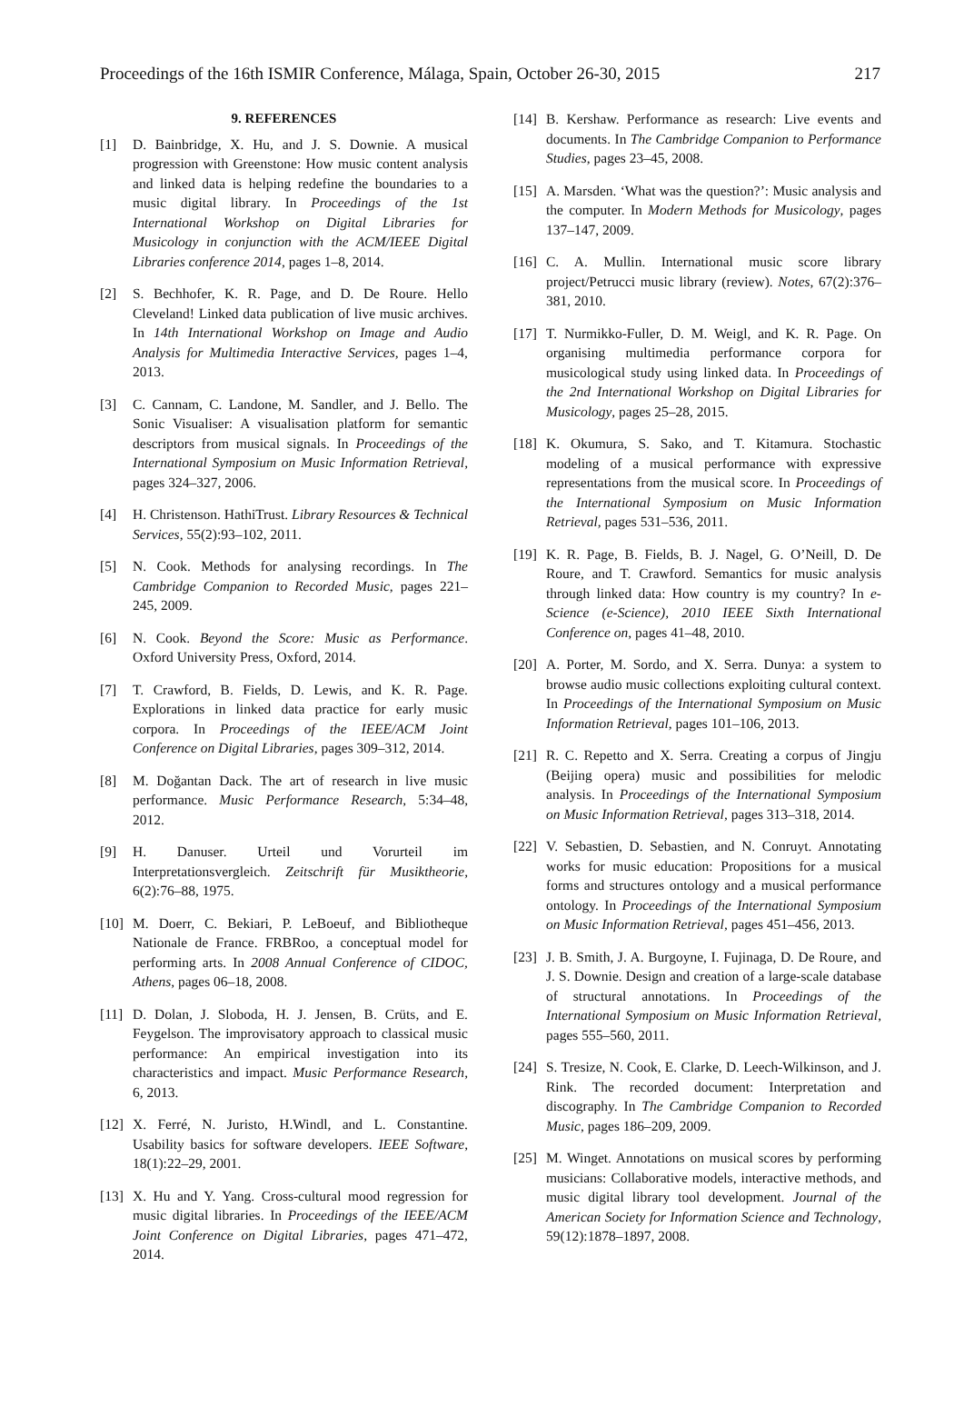Proceedings of the 16th ISMIR Conference, Málaga, Spain, October 26-30, 2015 217
9. REFERENCES
[1] D. Bainbridge, X. Hu, and J. S. Downie. A musical progression with Greenstone: How music content analysis and linked data is helping redefine the boundaries to a music digital library. In Proceedings of the 1st International Workshop on Digital Libraries for Musicology in conjunction with the ACM/IEEE Digital Libraries conference 2014, pages 1–8, 2014.
[2] S. Bechhofer, K. R. Page, and D. De Roure. Hello Cleveland! Linked data publication of live music archives. In 14th International Workshop on Image and Audio Analysis for Multimedia Interactive Services, pages 1–4, 2013.
[3] C. Cannam, C. Landone, M. Sandler, and J. Bello. The Sonic Visualiser: A visualisation platform for semantic descriptors from musical signals. In Proceedings of the International Symposium on Music Information Retrieval, pages 324–327, 2006.
[4] H. Christenson. HathiTrust. Library Resources & Technical Services, 55(2):93–102, 2011.
[5] N. Cook. Methods for analysing recordings. In The Cambridge Companion to Recorded Music, pages 221–245, 2009.
[6] N. Cook. Beyond the Score: Music as Performance. Oxford University Press, Oxford, 2014.
[7] T. Crawford, B. Fields, D. Lewis, and K. R. Page. Explorations in linked data practice for early music corpora. In Proceedings of the IEEE/ACM Joint Conference on Digital Libraries, pages 309–312, 2014.
[8] M. Doğantan Dack. The art of research in live music performance. Music Performance Research, 5:34–48, 2012.
[9] H. Danuser. Urteil und Vorurteil im Interpretationsvergleich. Zeitschrift für Musiktheorie, 6(2):76–88, 1975.
[10] M. Doerr, C. Bekiari, P. LeBoeuf, and Bibliotheque Nationale de France. FRBRoo, a conceptual model for performing arts. In 2008 Annual Conference of CIDOC, Athens, pages 06–18, 2008.
[11] D. Dolan, J. Sloboda, H. J. Jensen, B. Crüts, and E. Feygelson. The improvisatory approach to classical music performance: An empirical investigation into its characteristics and impact. Music Performance Research, 6, 2013.
[12] X. Ferré, N. Juristo, H.Windl, and L. Constantine. Usability basics for software developers. IEEE Software, 18(1):22–29, 2001.
[13] X. Hu and Y. Yang. Cross-cultural mood regression for music digital libraries. In Proceedings of the IEEE/ACM Joint Conference on Digital Libraries, pages 471–472, 2014.
[14] B. Kershaw. Performance as research: Live events and documents. In The Cambridge Companion to Performance Studies, pages 23–45, 2008.
[15] A. Marsden. ‘What was the question?’: Music analysis and the computer. In Modern Methods for Musicology, pages 137–147, 2009.
[16] C. A. Mullin. International music score library project/Petrucci music library (review). Notes, 67(2):376–381, 2010.
[17] T. Nurmikko-Fuller, D. M. Weigl, and K. R. Page. On organising multimedia performance corpora for musicological study using linked data. In Proceedings of the 2nd International Workshop on Digital Libraries for Musicology, pages 25–28, 2015.
[18] K. Okumura, S. Sako, and T. Kitamura. Stochastic modeling of a musical performance with expressive representations from the musical score. In Proceedings of the International Symposium on Music Information Retrieval, pages 531–536, 2011.
[19] K. R. Page, B. Fields, B. J. Nagel, G. O’Neill, D. De Roure, and T. Crawford. Semantics for music analysis through linked data: How country is my country? In e-Science (e-Science), 2010 IEEE Sixth International Conference on, pages 41–48, 2010.
[20] A. Porter, M. Sordo, and X. Serra. Dunya: a system to browse audio music collections exploiting cultural context. In Proceedings of the International Symposium on Music Information Retrieval, pages 101–106, 2013.
[21] R. C. Repetto and X. Serra. Creating a corpus of Jingju (Beijing opera) music and possibilities for melodic analysis. In Proceedings of the International Symposium on Music Information Retrieval, pages 313–318, 2014.
[22] V. Sebastien, D. Sebastien, and N. Conruyt. Annotating works for music education: Propositions for a musical forms and structures ontology and a musical performance ontology. In Proceedings of the International Symposium on Music Information Retrieval, pages 451–456, 2013.
[23] J. B. Smith, J. A. Burgoyne, I. Fujinaga, D. De Roure, and J. S. Downie. Design and creation of a large-scale database of structural annotations. In Proceedings of the International Symposium on Music Information Retrieval, pages 555–560, 2011.
[24] S. Tresize, N. Cook, E. Clarke, D. Leech-Wilkinson, and J. Rink. The recorded document: Interpretation and discography. In The Cambridge Companion to Recorded Music, pages 186–209, 2009.
[25] M. Winget. Annotations on musical scores by performing musicians: Collaborative models, interactive methods, and music digital library tool development. Journal of the American Society for Information Science and Technology, 59(12):1878–1897, 2008.